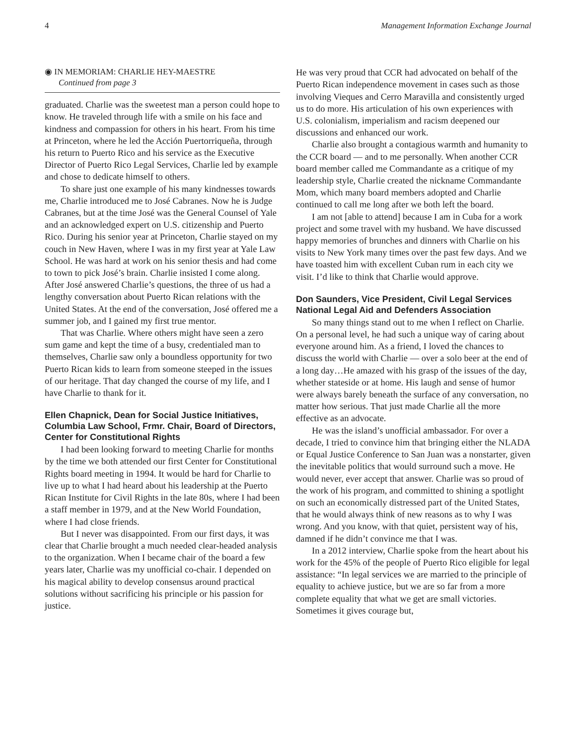4 Management Information Exchange Journal
◉ IN MEMORIAM: CHARLIE HEY-MAESTRE
Continued from page 3
graduated. Charlie was the sweetest man a person could hope to know. He traveled through life with a smile on his face and kindness and compassion for others in his heart. From his time at Princeton, where he led the Acción Puertorriqueña, through his return to Puerto Rico and his service as the Executive Director of Puerto Rico Legal Services, Charlie led by example and chose to dedicate himself to others.
To share just one example of his many kindnesses towards me, Charlie introduced me to José Cabranes. Now he is Judge Cabranes, but at the time José was the General Counsel of Yale and an acknowledged expert on U.S. citizenship and Puerto Rico. During his senior year at Princeton, Charlie stayed on my couch in New Haven, where I was in my first year at Yale Law School. He was hard at work on his senior thesis and had come to town to pick José’s brain. Charlie insisted I come along. After José answered Charlie’s questions, the three of us had a lengthy conversation about Puerto Rican relations with the United States. At the end of the conversation, José offered me a summer job, and I gained my first true mentor.
That was Charlie. Where others might have seen a zero sum game and kept the time of a busy, credentialed man to themselves, Charlie saw only a boundless opportunity for two Puerto Rican kids to learn from someone steeped in the issues of our heritage. That day changed the course of my life, and I have Charlie to thank for it.
Ellen Chapnick, Dean for Social Justice Initiatives, Columbia Law School, Frmr. Chair, Board of Directors, Center for Constitutional Rights
I had been looking forward to meeting Charlie for months by the time we both attended our first Center for Constitutional Rights board meeting in 1994. It would be hard for Charlie to live up to what I had heard about his leadership at the Puerto Rican Institute for Civil Rights in the late 80s, where I had been a staff member in 1979, and at the New World Foundation, where I had close friends.
But I never was disappointed. From our first days, it was clear that Charlie brought a much needed clear-headed analysis to the organization. When I became chair of the board a few years later, Charlie was my unofficial co-chair. I depended on his magical ability to develop consensus around practical solutions without sacrificing his principle or his passion for justice.
He was very proud that CCR had advocated on behalf of the Puerto Rican independence movement in cases such as those involving Vieques and Cerro Maravilla and consistently urged us to do more. His articulation of his own experiences with U.S. colonialism, imperialism and racism deepened our discussions and enhanced our work.
Charlie also brought a contagious warmth and humanity to the CCR board — and to me personally. When another CCR board member called me Commandante as a critique of my leadership style, Charlie created the nickname Commandante Mom, which many board members adopted and Charlie continued to call me long after we both left the board.
I am not [able to attend] because I am in Cuba for a work project and some travel with my husband. We have discussed happy memories of brunches and dinners with Charlie on his visits to New York many times over the past few days. And we have toasted him with excellent Cuban rum in each city we visit. I’d like to think that Charlie would approve.
Don Saunders, Vice President, Civil Legal Services National Legal Aid and Defenders Association
So many things stand out to me when I reflect on Charlie. On a personal level, he had such a unique way of caring about everyone around him. As a friend, I loved the chances to discuss the world with Charlie — over a solo beer at the end of a long day…He amazed with his grasp of the issues of the day, whether stateside or at home. His laugh and sense of humor were always barely beneath the surface of any conversation, no matter how serious. That just made Charlie all the more effective as an advocate.
He was the island’s unofficial ambassador. For over a decade, I tried to convince him that bringing either the NLADA or Equal Justice Conference to San Juan was a nonstarter, given the inevitable politics that would surround such a move. He would never, ever accept that answer. Charlie was so proud of the work of his program, and committed to shining a spotlight on such an economically distressed part of the United States, that he would always think of new reasons as to why I was wrong. And you know, with that quiet, persistent way of his, damned if he didn’t convince me that I was.
In a 2012 interview, Charlie spoke from the heart about his work for the 45% of the people of Puerto Rico eligible for legal assistance: “In legal services we are married to the principle of equality to achieve justice, but we are so far from a more complete equality that what we get are small victories. Sometimes it gives courage but,